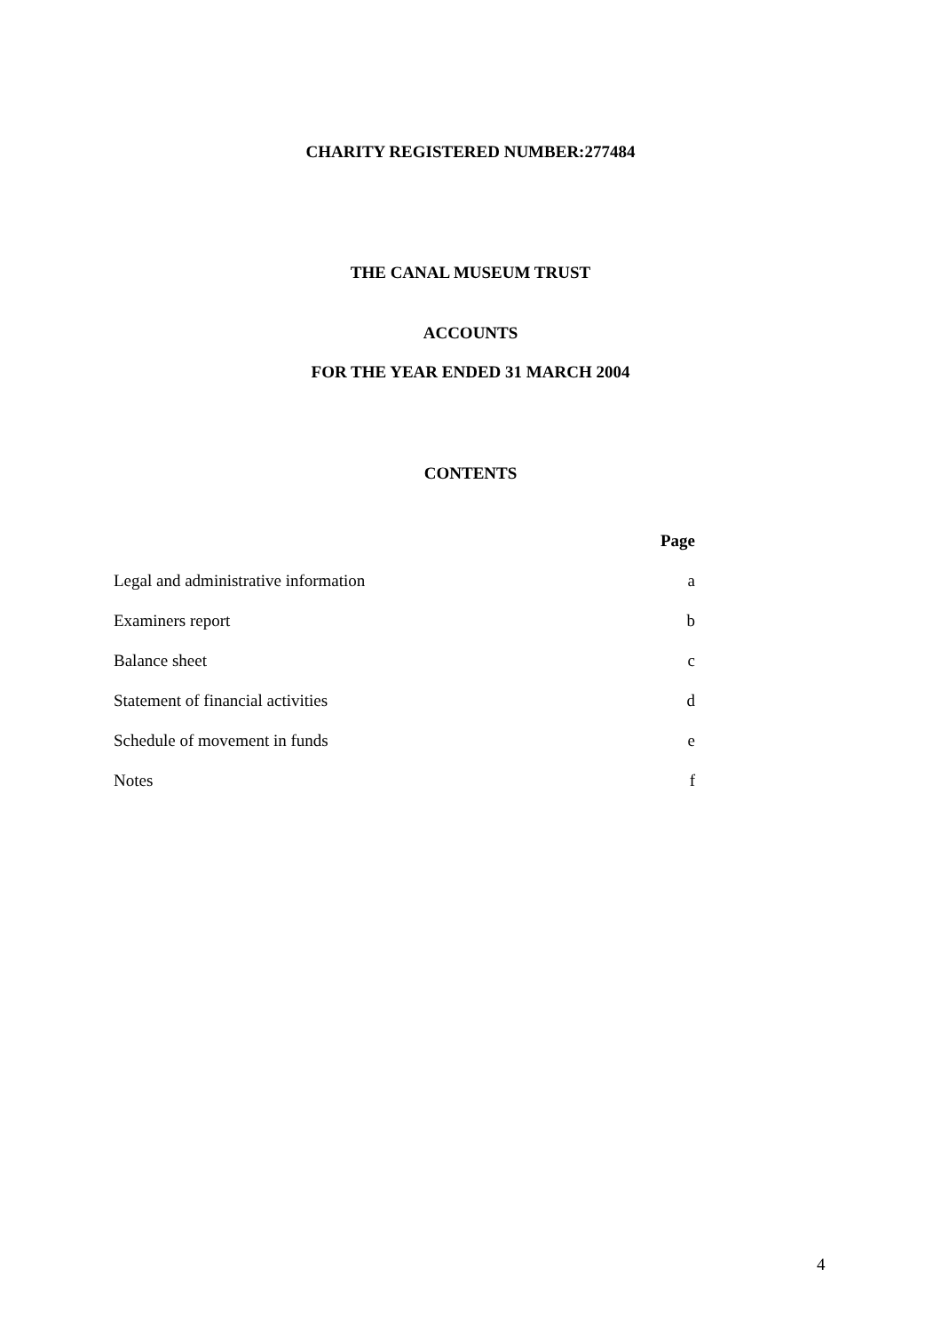CHARITY REGISTERED NUMBER:277484
THE CANAL MUSEUM TRUST
ACCOUNTS
FOR THE YEAR ENDED 31 MARCH 2004
CONTENTS
| | Page |
| --- | --- |
| Legal and administrative information | a |
| Examiners report | b |
| Balance sheet | c |
| Statement of financial activities | d |
| Schedule of movement in funds | e |
| Notes | f |
4